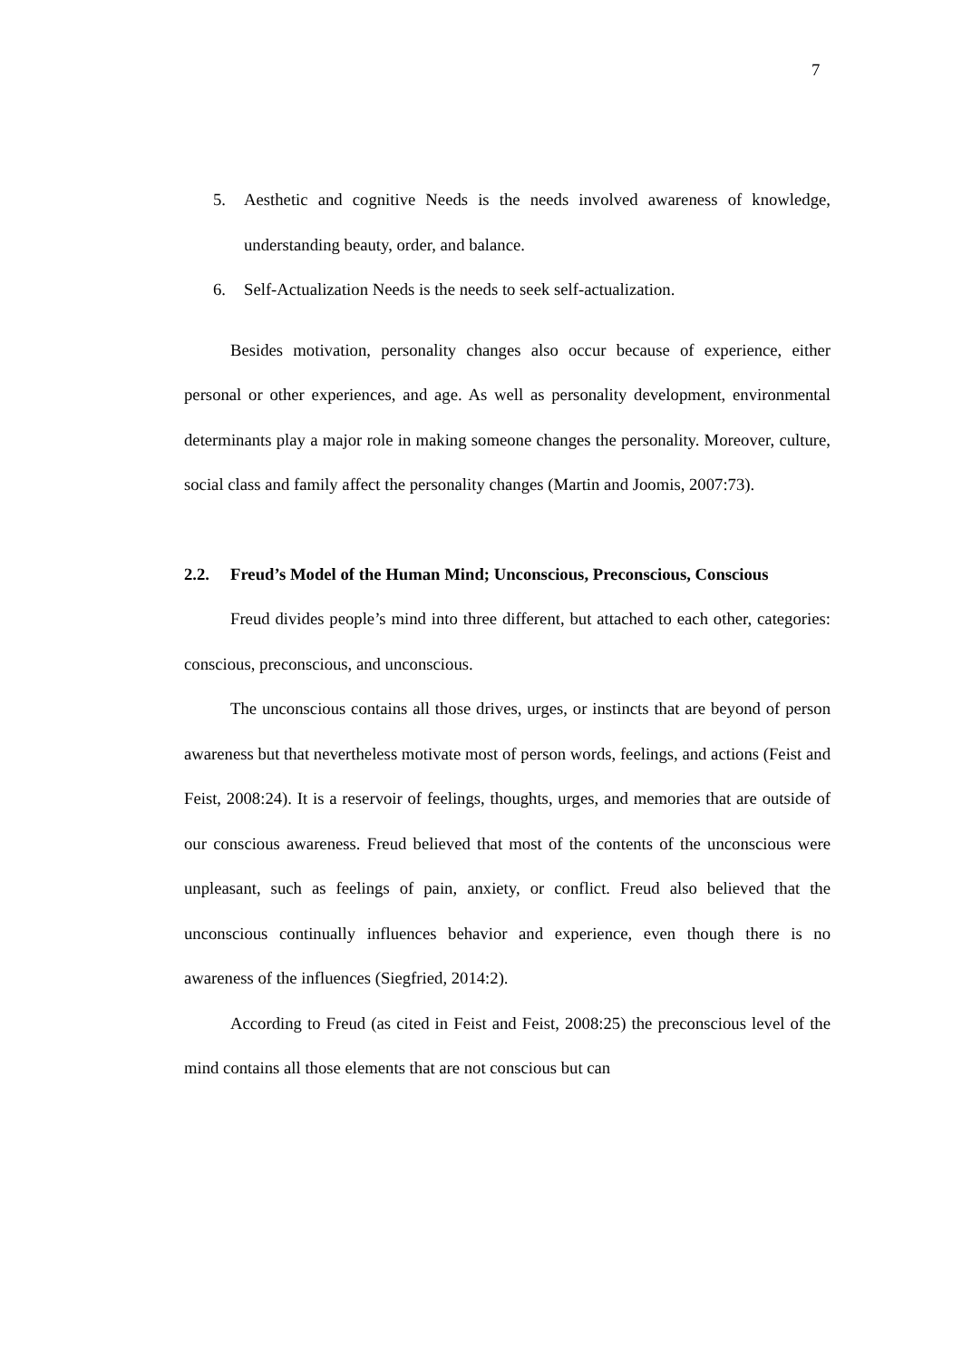7
5. Aesthetic and cognitive Needs is the needs involved awareness of knowledge, understanding beauty, order, and balance.
6. Self-Actualization Needs is the needs to seek self-actualization.
Besides motivation, personality changes also occur because of experience, either personal or other experiences, and age. As well as personality development, environmental determinants play a major role in making someone changes the personality. Moreover, culture, social class and family affect the personality changes (Martin and Joomis, 2007:73).
2.2. Freud’s Model of the Human Mind; Unconscious, Preconscious, Conscious
Freud divides people’s mind into three different, but attached to each other, categories: conscious, preconscious, and unconscious.
The unconscious contains all those drives, urges, or instincts that are beyond of person awareness but that nevertheless motivate most of person words, feelings, and actions (Feist and Feist, 2008:24). It is a reservoir of feelings, thoughts, urges, and memories that are outside of our conscious awareness. Freud believed that most of the contents of the unconscious were unpleasant, such as feelings of pain, anxiety, or conflict. Freud also believed that the unconscious continually influences behavior and experience, even though there is no awareness of the influences (Siegfried, 2014:2).
According to Freud (as cited in Feist and Feist, 2008:25) the preconscious level of the mind contains all those elements that are not conscious but can